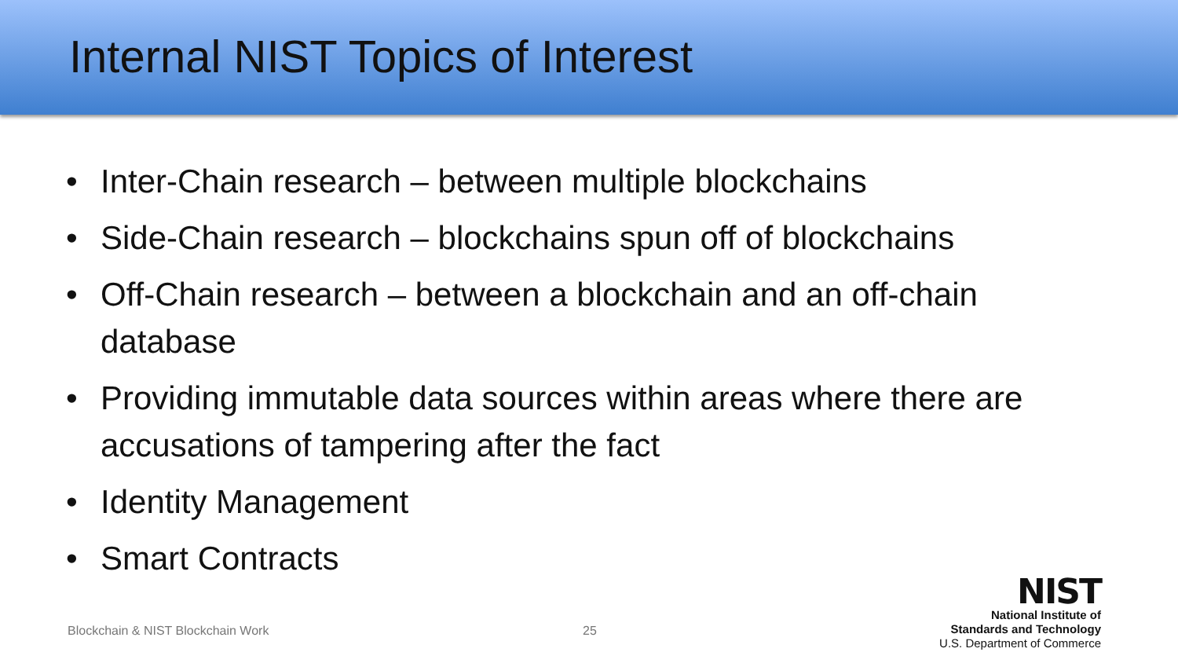Internal NIST Topics of Interest
• Inter-Chain research – between multiple blockchains
• Side-Chain research – blockchains spun off of blockchains
• Off-Chain research – between a blockchain and an off-chain database
• Providing immutable data sources within areas where there are accusations of tampering after the fact
• Identity Management
• Smart Contracts
Blockchain & NIST Blockchain Work
25
NIST
National Institute of
Standards and Technology
U.S. Department of Commerce